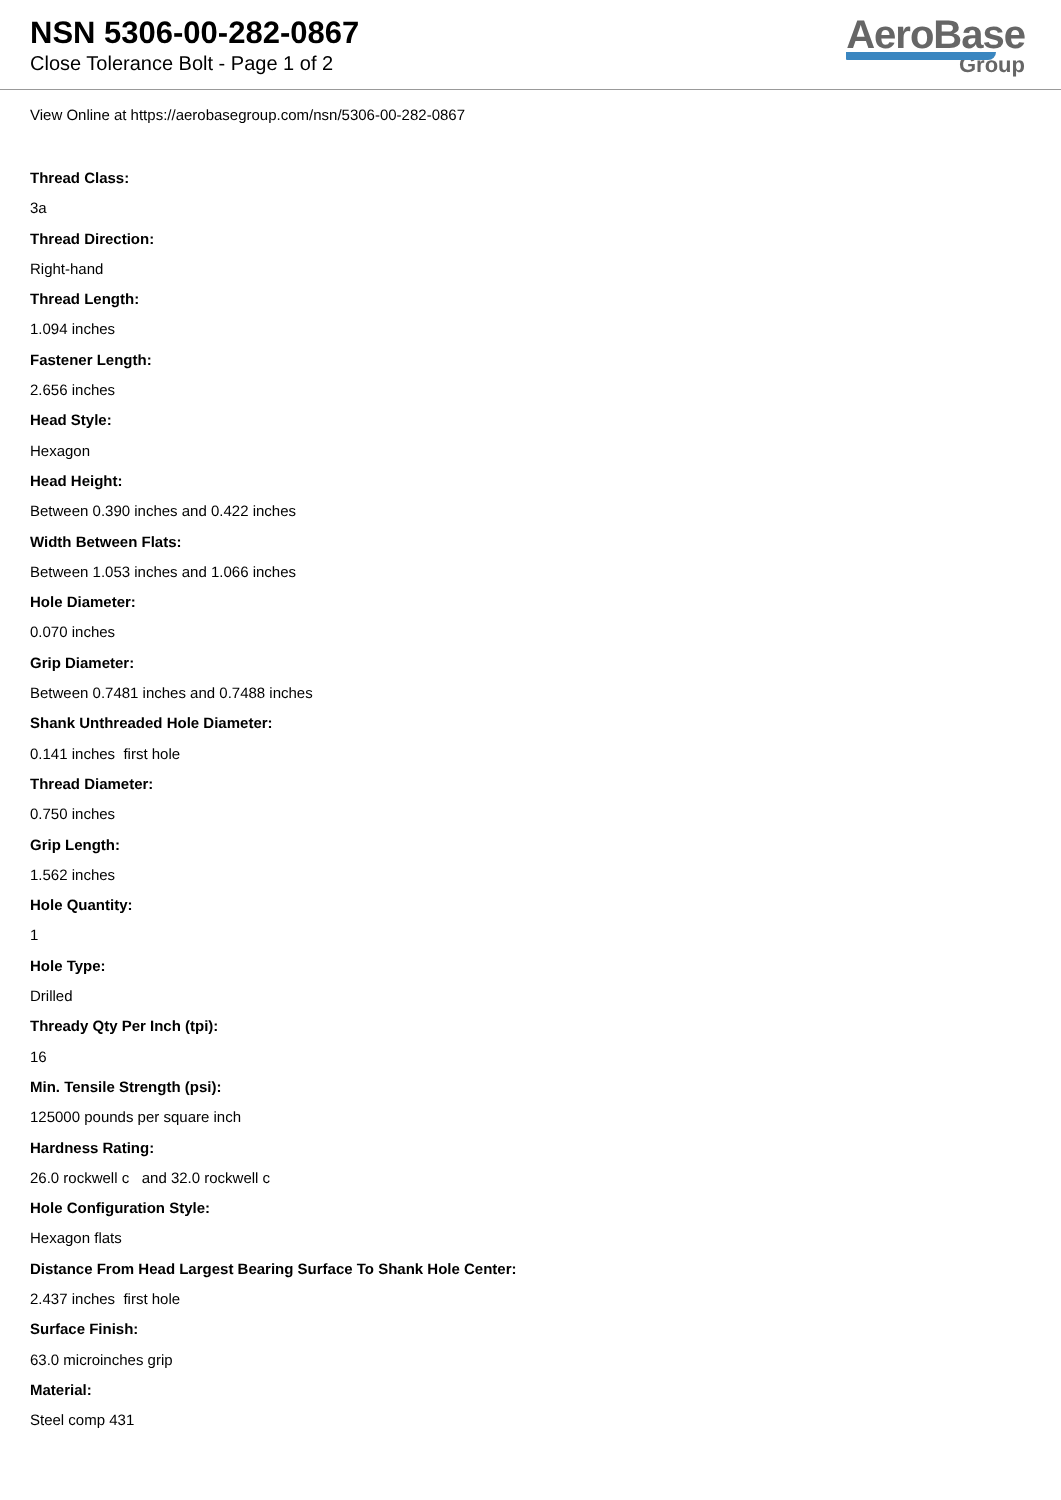NSN 5306-00-282-0867
Close Tolerance Bolt - Page 1 of 2
AeroBase
Group
View Online at https://aerobasegroup.com/nsn/5306-00-282-0867
Thread Class:
3a
Thread Direction:
Right-hand
Thread Length:
1.094 inches
Fastener Length:
2.656 inches
Head Style:
Hexagon
Head Height:
Between 0.390 inches and 0.422 inches
Width Between Flats:
Between 1.053 inches and 1.066 inches
Hole Diameter:
0.070 inches
Grip Diameter:
Between 0.7481 inches and 0.7488 inches
Shank Unthreaded Hole Diameter:
0.141 inches first hole
Thread Diameter:
0.750 inches
Grip Length:
1.562 inches
Hole Quantity:
1
Hole Type:
Drilled
Thready Qty Per Inch (tpi):
16
Min. Tensile Strength (psi):
125000 pounds per square inch
Hardness Rating:
26.0 rockwell c and 32.0 rockwell c
Hole Configuration Style:
Hexagon flats
Distance From Head Largest Bearing Surface To Shank Hole Center:
2.437 inches first hole
Surface Finish:
63.0 microinches grip
Material:
Steel comp 431